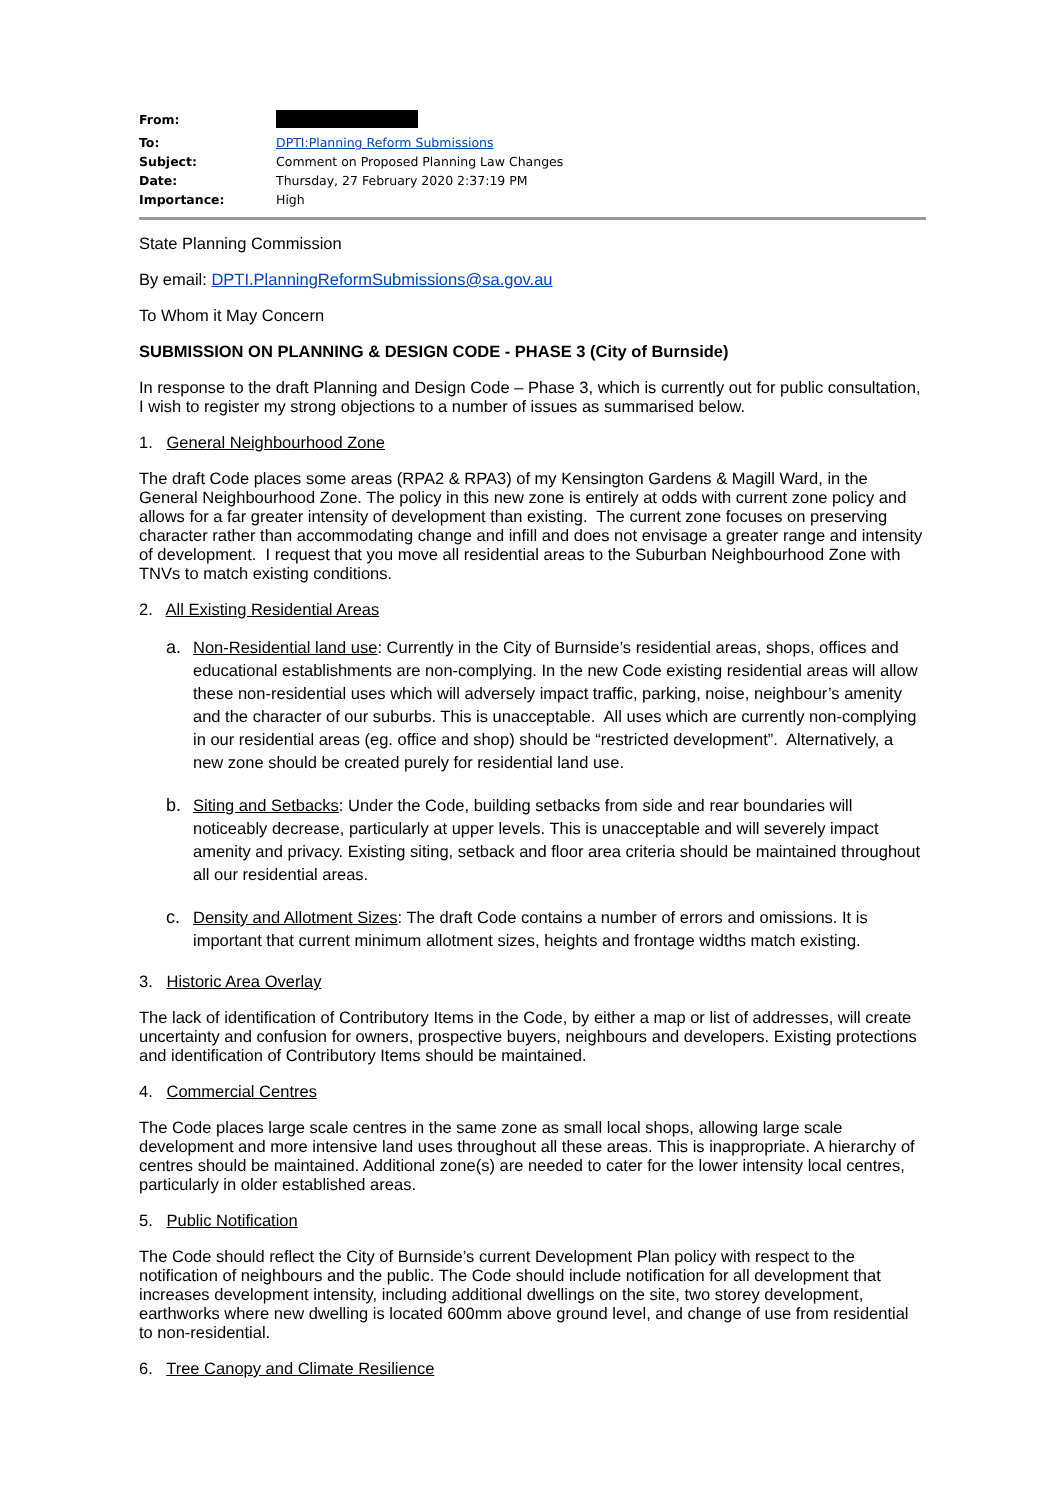| From: | |
| To: | DPTI:Planning Reform Submissions |
| Subject: | Comment on Proposed Planning Law Changes |
| Date: | Thursday, 27 February 2020 2:37:19 PM |
| Importance: | High |
State Planning Commission
By email: DPTI.PlanningReformSubmissions@sa.gov.au
To Whom it May Concern
SUBMISSION ON PLANNING & DESIGN CODE - PHASE 3 (City of Burnside)
In response to the draft Planning and Design Code – Phase 3, which is currently out for public consultation, I wish to register my strong objections to a number of issues as summarised below.
1. General Neighbourhood Zone
The draft Code places some areas (RPA2 & RPA3) of my Kensington Gardens & Magill Ward, in the General Neighbourhood Zone. The policy in this new zone is entirely at odds with current zone policy and allows for a far greater intensity of development than existing. The current zone focuses on preserving character rather than accommodating change and infill and does not envisage a greater range and intensity of development. I request that you move all residential areas to the Suburban Neighbourhood Zone with TNVs to match existing conditions.
2. All Existing Residential Areas
a. Non-Residential land use: Currently in the City of Burnside’s residential areas, shops, offices and educational establishments are non-complying. In the new Code existing residential areas will allow these non-residential uses which will adversely impact traffic, parking, noise, neighbour’s amenity and the character of our suburbs. This is unacceptable. All uses which are currently non-complying in our residential areas (eg. office and shop) should be “restricted development”. Alternatively, a new zone should be created purely for residential land use.
b. Siting and Setbacks: Under the Code, building setbacks from side and rear boundaries will noticeably decrease, particularly at upper levels. This is unacceptable and will severely impact amenity and privacy. Existing siting, setback and floor area criteria should be maintained throughout all our residential areas.
c. Density and Allotment Sizes: The draft Code contains a number of errors and omissions. It is important that current minimum allotment sizes, heights and frontage widths match existing.
3. Historic Area Overlay
The lack of identification of Contributory Items in the Code, by either a map or list of addresses, will create uncertainty and confusion for owners, prospective buyers, neighbours and developers. Existing protections and identification of Contributory Items should be maintained.
4. Commercial Centres
The Code places large scale centres in the same zone as small local shops, allowing large scale development and more intensive land uses throughout all these areas. This is inappropriate. A hierarchy of centres should be maintained. Additional zone(s) are needed to cater for the lower intensity local centres, particularly in older established areas.
5. Public Notification
The Code should reflect the City of Burnside’s current Development Plan policy with respect to the notification of neighbours and the public. The Code should include notification for all development that increases development intensity, including additional dwellings on the site, two storey development, earthworks where new dwelling is located 600mm above ground level, and change of use from residential to non-residential.
6. Tree Canopy and Climate Resilience